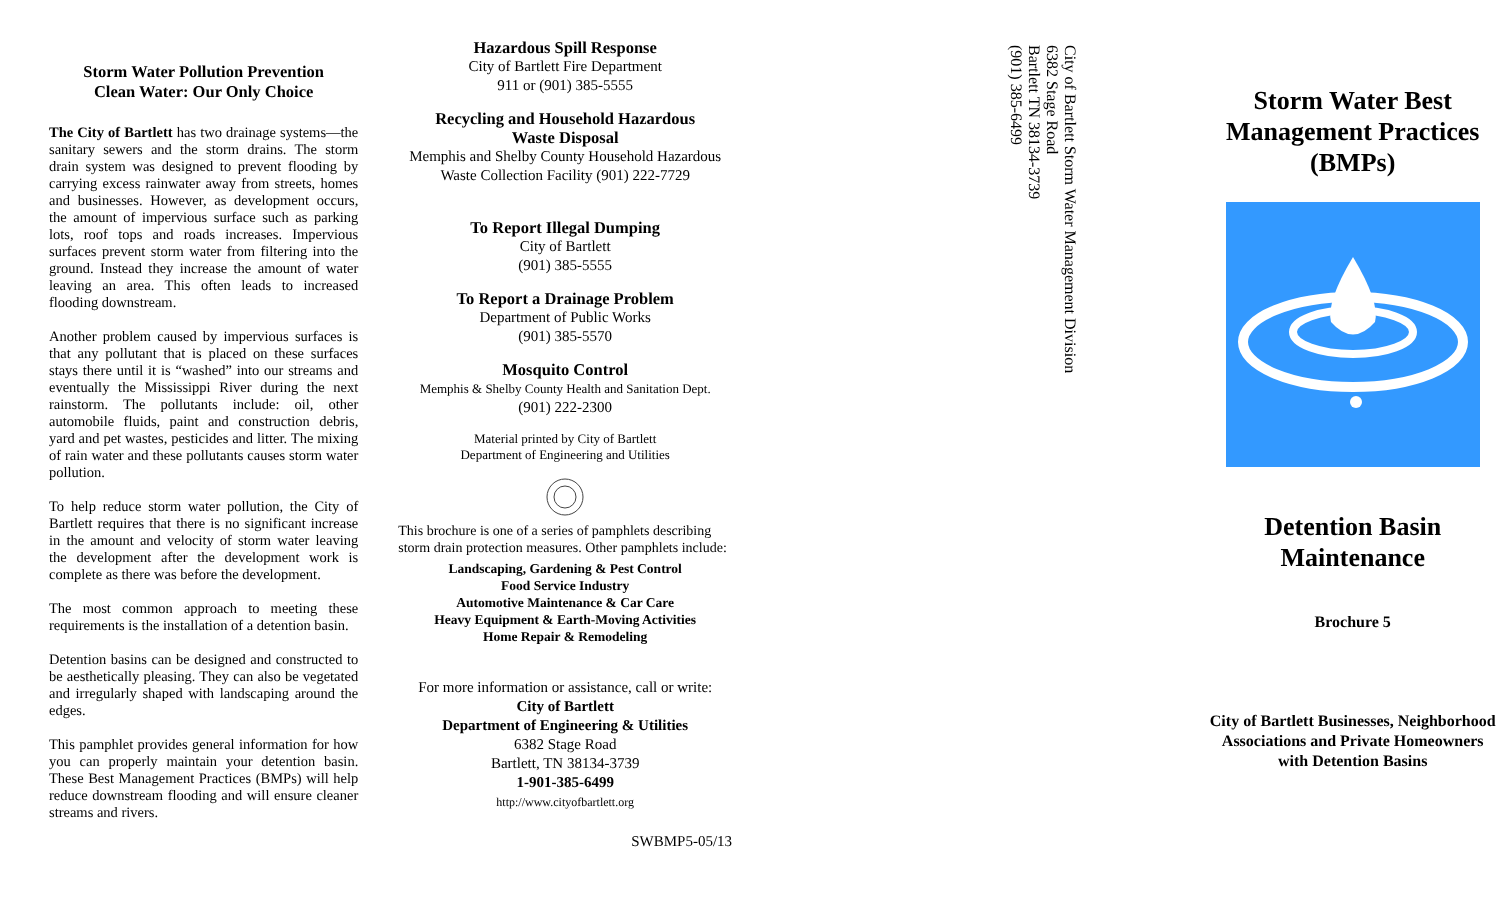Storm Water Pollution Prevention
Clean Water: Our Only Choice
The City of Bartlett has two drainage systems—the sanitary sewers and the storm drains. The storm drain system was designed to prevent flooding by carrying excess rainwater away from streets, homes and businesses. However, as development occurs, the amount of impervious surface such as parking lots, roof tops and roads increases. Impervious surfaces prevent storm water from filtering into the ground. Instead they increase the amount of water leaving an area. This often leads to increased flooding downstream.
Another problem caused by impervious surfaces is that any pollutant that is placed on these surfaces stays there until it is “washed” into our streams and eventually the Mississippi River during the next rainstorm. The pollutants include: oil, other automobile fluids, paint and construction debris, yard and pet wastes, pesticides and litter. The mixing of rain water and these pollutants causes storm water pollution.
To help reduce storm water pollution, the City of Bartlett requires that there is no significant increase in the amount and velocity of storm water leaving the development after the development work is complete as there was before the development.
The most common approach to meeting these requirements is the installation of a detention basin.
Detention basins can be designed and constructed to be aesthetically pleasing. They can also be vegetated and irregularly shaped with landscaping around the edges.
This pamphlet provides general information for how you can properly maintain your detention basin. These Best Management Practices (BMPs) will help reduce downstream flooding and will ensure cleaner streams and rivers.
Hazardous Spill Response
City of Bartlett Fire Department
911 or (901) 385-5555
Recycling and Household Hazardous
Waste Disposal
Memphis and Shelby County Household Hazardous Waste Collection Facility (901) 222-7729
To Report Illegal Dumping
City of Bartlett
(901) 385-5555
To Report a Drainage Problem
Department of Public Works
(901) 385-5570
Mosquito Control
Memphis & Shelby County Health and Sanitation Dept.
(901) 222-2300
Material printed by City of Bartlett
Department of Engineering and Utilities
This brochure is one of a series of pamphlets describing storm drain protection measures. Other pamphlets include:
Landscaping, Gardening & Pest Control
Food Service Industry
Automotive Maintenance & Car Care
Heavy Equipment & Earth-Moving Activities
Home Repair & Remodeling
For more information or assistance, call or write:
City of Bartlett
Department of Engineering & Utilities
6382 Stage Road
Bartlett, TN 38134-3739
1-901-385-6499
http://www.cityofbartlett.org
SWBMP5-05/13
City of Bartlett Storm Water Management Division
6382 Stage Road
Bartlett TN 38134-3739
(901) 385-6499
Storm Water Best Management Practices (BMPs)
Detention Basin Maintenance
Brochure 5
City of Bartlett Businesses, Neighborhood Associations and Private Homeowners with Detention Basins